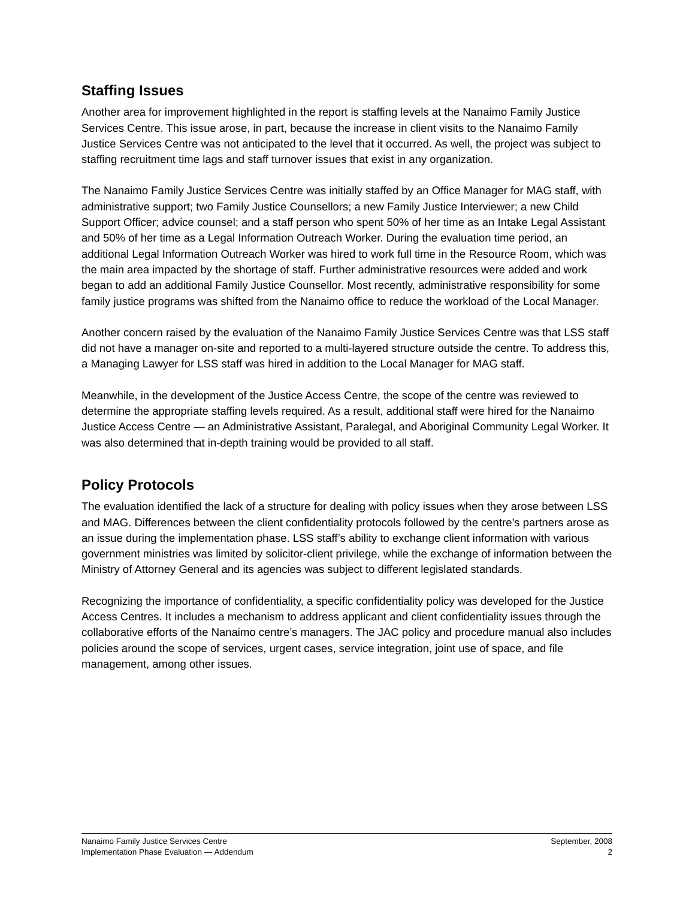Staffing Issues
Another area for improvement highlighted in the report is staffing levels at the Nanaimo Family Justice Services Centre. This issue arose, in part, because the increase in client visits to the Nanaimo Family Justice Services Centre was not anticipated to the level that it occurred. As well, the project was subject to staffing recruitment time lags and staff turnover issues that exist in any organization.
The Nanaimo Family Justice Services Centre was initially staffed by an Office Manager for MAG staff, with administrative support; two Family Justice Counsellors; a new Family Justice Interviewer; a new Child Support Officer; advice counsel; and a staff person who spent 50% of her time as an Intake Legal Assistant and 50% of her time as a Legal Information Outreach Worker. During the evaluation time period, an additional Legal Information Outreach Worker was hired to work full time in the Resource Room, which was the main area impacted by the shortage of staff. Further administrative resources were added and work began to add an additional Family Justice Counsellor. Most recently, administrative responsibility for some family justice programs was shifted from the Nanaimo office to reduce the workload of the Local Manager.
Another concern raised by the evaluation of the Nanaimo Family Justice Services Centre was that LSS staff did not have a manager on-site and reported to a multi-layered structure outside the centre. To address this, a Managing Lawyer for LSS staff was hired in addition to the Local Manager for MAG staff.
Meanwhile, in the development of the Justice Access Centre, the scope of the centre was reviewed to determine the appropriate staffing levels required. As a result, additional staff were hired for the Nanaimo Justice Access Centre — an Administrative Assistant, Paralegal, and Aboriginal Community Legal Worker. It was also determined that in-depth training would be provided to all staff.
Policy Protocols
The evaluation identified the lack of a structure for dealing with policy issues when they arose between LSS and MAG. Differences between the client confidentiality protocols followed by the centre’s partners arose as an issue during the implementation phase. LSS staff’s ability to exchange client information with various government ministries was limited by solicitor-client privilege, while the exchange of information between the Ministry of Attorney General and its agencies was subject to different legislated standards.
Recognizing the importance of confidentiality, a specific confidentiality policy was developed for the Justice Access Centres. It includes a mechanism to address applicant and client confidentiality issues through the collaborative efforts of the Nanaimo centre’s managers. The JAC policy and procedure manual also includes policies around the scope of services, urgent cases, service integration, joint use of space, and file management, among other issues.
Nanaimo Family Justice Services Centre
Implementation Phase Evaluation — Addendum
September, 2008
2